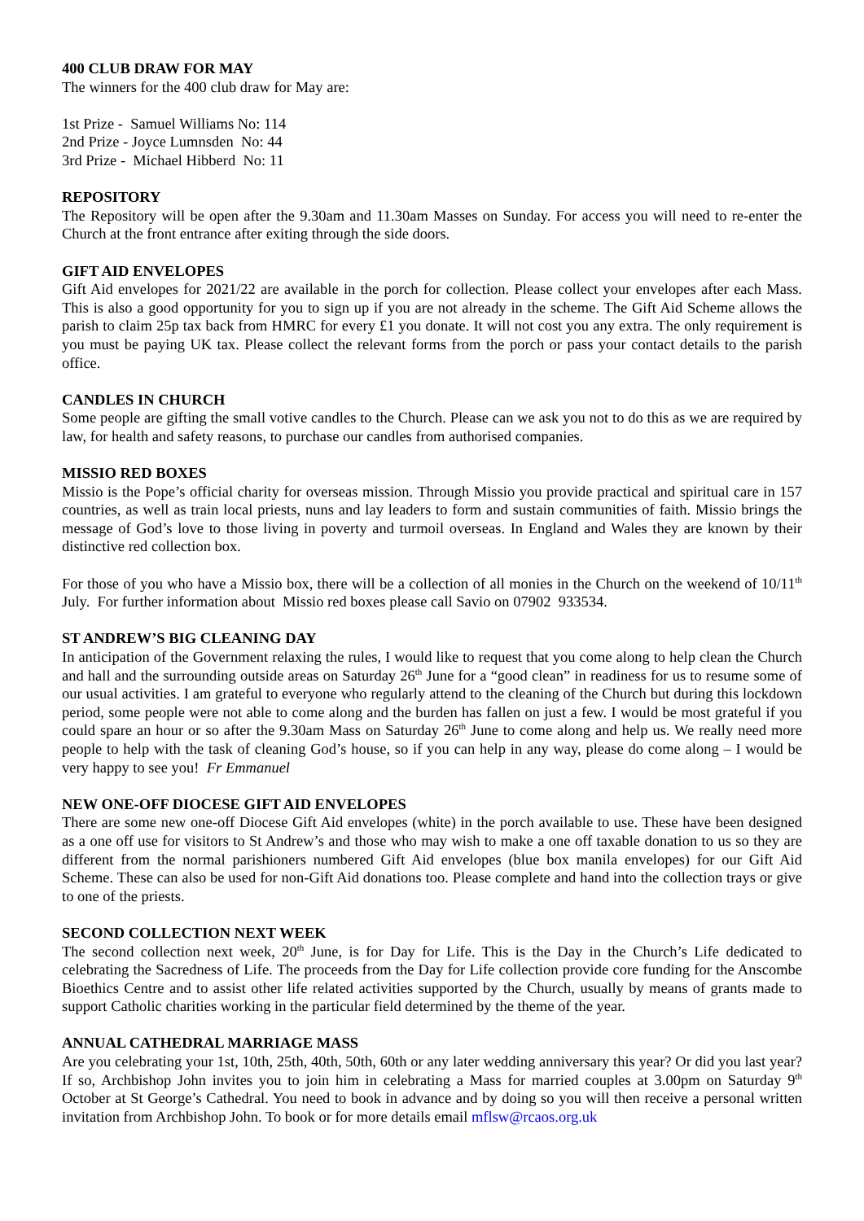400 CLUB DRAW FOR MAY
The winners for the 400 club draw for May are:
1st Prize - Samuel Williams No: 114
2nd Prize - Joyce Lumnsden No: 44
3rd Prize - Michael Hibberd No: 11
REPOSITORY
The Repository will be open after the 9.30am and 11.30am Masses on Sunday. For access you will need to re-enter the Church at the front entrance after exiting through the side doors.
GIFT AID ENVELOPES
Gift Aid envelopes for 2021/22 are available in the porch for collection. Please collect your envelopes after each Mass. This is also a good opportunity for you to sign up if you are not already in the scheme. The Gift Aid Scheme allows the parish to claim 25p tax back from HMRC for every £1 you donate. It will not cost you any extra. The only requirement is you must be paying UK tax. Please collect the relevant forms from the porch or pass your contact details to the parish office.
CANDLES IN CHURCH
Some people are gifting the small votive candles to the Church. Please can we ask you not to do this as we are required by law, for health and safety reasons, to purchase our candles from authorised companies.
MISSIO RED BOXES
Missio is the Pope’s official charity for overseas mission. Through Missio you provide practical and spiritual care in 157 countries, as well as train local priests, nuns and lay leaders to form and sustain communities of faith. Missio brings the message of God’s love to those living in poverty and turmoil overseas. In England and Wales they are known by their distinctive red collection box.
For those of you who have a Missio box, there will be a collection of all monies in the Church on the weekend of 10/11<sup>th</sup> July. For further information about Missio red boxes please call Savio on 07902 933534.
ST ANDREW’S BIG CLEANING DAY
In anticipation of the Government relaxing the rules, I would like to request that you come along to help clean the Church and hall and the surrounding outside areas on Saturday 26<sup>th</sup> June for a “good clean” in readiness for us to resume some of our usual activities. I am grateful to everyone who regularly attend to the cleaning of the Church but during this lockdown period, some people were not able to come along and the burden has fallen on just a few. I would be most grateful if you could spare an hour or so after the 9.30am Mass on Saturday 26<sup>th</sup> June to come along and help us. We really need more people to help with the task of cleaning God’s house, so if you can help in any way, please do come along – I would be very happy to see you! Fr Emmanuel
NEW ONE-OFF DIOCESE GIFT AID ENVELOPES
There are some new one-off Diocese Gift Aid envelopes (white) in the porch available to use. These have been designed as a one off use for visitors to St Andrew’s and those who may wish to make a one off taxable donation to us so they are different from the normal parishioners numbered Gift Aid envelopes (blue box manila envelopes) for our Gift Aid Scheme. These can also be used for non-Gift Aid donations too. Please complete and hand into the collection trays or give to one of the priests.
SECOND COLLECTION NEXT WEEK
The second collection next week, 20<sup>th</sup> June, is for Day for Life. This is the Day in the Church’s Life dedicated to celebrating the Sacredness of Life. The proceeds from the Day for Life collection provide core funding for the Anscombe Bioethics Centre and to assist other life related activities supported by the Church, usually by means of grants made to support Catholic charities working in the particular field determined by the theme of the year.
ANNUAL CATHEDRAL MARRIAGE MASS
Are you celebrating your 1st, 10th, 25th, 40th, 50th, 60th or any later wedding anniversary this year? Or did you last year? If so, Archbishop John invites you to join him in celebrating a Mass for married couples at 3.00pm on Saturday 9<sup>th</sup> October at St George’s Cathedral. You need to book in advance and by doing so you will then receive a personal written invitation from Archbishop John. To book or for more details email mflsw@rcaos.org.uk